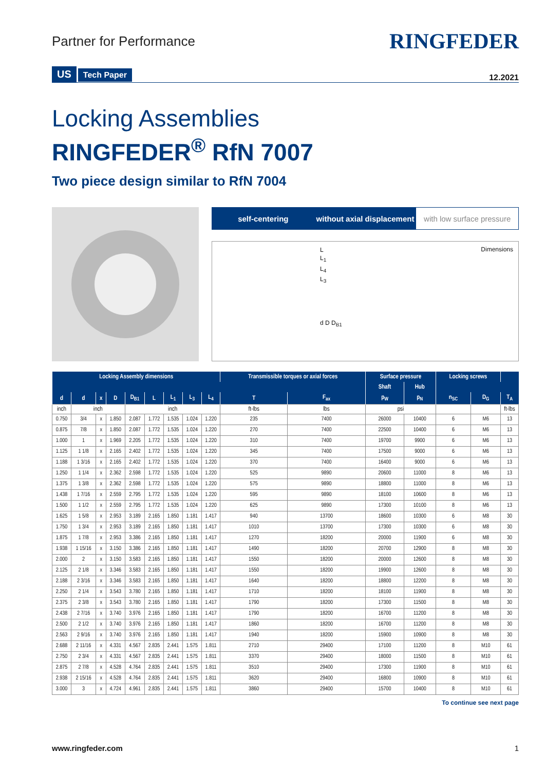Partner for Performance
RINGFEDER
US Tech Paper
12.2021
Locking Assemblies
RINGFEDER<sup>®</sup> RfN 7007
Two piece design similar to RfN 7004
self-centering without axial displacement with low surface pressure
Dimensions
L
L<sub>1</sub>
L<sub>4</sub>
L<sub>3</sub>
d D D<sub>B1</sub>
| Locking Assembly dimensions | | | | | | | | | Transmissible torques or axial forces | | Surface pressure | | Locking screws | | |
| --- | --- | --- | --- | --- | --- | --- | --- | --- | --- | --- | --- | --- | --- | --- | --- |
| | | | | | | | | | | | Shaft | Hub | | | |
| d | d | x | D | D<sub>B1</sub> | L | L<sub>1</sub> | L<sub>3</sub> | L<sub>4</sub> | T | F<sub>ax</sub> | p<sub>W</sub> | p<sub>N</sub> | n<sub>SC</sub> | D<sub>G</sub> | T<sub>A</sub> |
| inch | inch | | | inch | | | | | ft-lbs | lbs | psi | | | | ft-lbs |
| 0.750 | 3/4 | x | 1.850 | 2.087 | 1.772 | 1.535 | 1.024 | 1.220 | 235 | 7400 | 26000 | 10400 | 6 | M6 | 13 |
| 0.875 | 7/8 | x | 1.850 | 2.087 | 1.772 | 1.535 | 1.024 | 1.220 | 270 | 7400 | 22500 | 10400 | 6 | M6 | 13 |
| 1.000 | 1 | x | 1.969 | 2.205 | 1.772 | 1.535 | 1.024 | 1.220 | 310 | 7400 | 19700 | 9900 | 6 | M6 | 13 |
| 1.125 | 1 1/8 | x | 2.165 | 2.402 | 1.772 | 1.535 | 1.024 | 1.220 | 345 | 7400 | 17500 | 9000 | 6 | M6 | 13 |
| 1.188 | 1 3/16 | x | 2.165 | 2.402 | 1.772 | 1.535 | 1.024 | 1.220 | 370 | 7400 | 16400 | 9000 | 6 | M6 | 13 |
| 1.250 | 1 1/4 | x | 2.362 | 2.598 | 1.772 | 1.535 | 1.024 | 1.220 | 525 | 9890 | 20600 | 11000 | 8 | M6 | 13 |
| 1.375 | 1 3/8 | x | 2.362 | 2.598 | 1.772 | 1.535 | 1.024 | 1.220 | 575 | 9890 | 18800 | 11000 | 8 | M6 | 13 |
| 1.438 | 1 7/16 | x | 2.559 | 2.795 | 1.772 | 1.535 | 1.024 | 1.220 | 595 | 9890 | 18100 | 10600 | 8 | M6 | 13 |
| 1.500 | 1 1/2 | x | 2.559 | 2.795 | 1.772 | 1.535 | 1.024 | 1.220 | 625 | 9890 | 17300 | 10100 | 8 | M6 | 13 |
| 1.625 | 1 5/8 | x | 2.953 | 3.189 | 2.165 | 1.850 | 1.181 | 1.417 | 940 | 13700 | 18600 | 10300 | 6 | M8 | 30 |
| 1.750 | 1 3/4 | x | 2.953 | 3.189 | 2.165 | 1.850 | 1.181 | 1.417 | 1010 | 13700 | 17300 | 10300 | 6 | M8 | 30 |
| 1.875 | 1 7/8 | x | 2.953 | 3.386 | 2.165 | 1.850 | 1.181 | 1.417 | 1270 | 18200 | 20000 | 11900 | 6 | M8 | 30 |
| 1.938 | 1 15/16 | x | 3.150 | 3.386 | 2.165 | 1.850 | 1.181 | 1.417 | 1490 | 18200 | 20700 | 12900 | 8 | M8 | 30 |
| 2.000 | 2 | x | 3.150 | 3.583 | 2.165 | 1.850 | 1.181 | 1.417 | 1550 | 18200 | 20000 | 12600 | 8 | M8 | 30 |
| 2.125 | 2 1/8 | x | 3.346 | 3.583 | 2.165 | 1.850 | 1.181 | 1.417 | 1550 | 18200 | 19900 | 12600 | 8 | M8 | 30 |
| 2.188 | 2 3/16 | x | 3.346 | 3.583 | 2.165 | 1.850 | 1.181 | 1.417 | 1640 | 18200 | 18800 | 12200 | 8 | M8 | 30 |
| 2.250 | 2 1/4 | x | 3.543 | 3.780 | 2.165 | 1.850 | 1.181 | 1.417 | 1710 | 18200 | 18100 | 11900 | 8 | M8 | 30 |
| 2.375 | 2 3/8 | x | 3.543 | 3.780 | 2.165 | 1.850 | 1.181 | 1.417 | 1790 | 18200 | 17300 | 11500 | 8 | M8 | 30 |
| 2.438 | 2 7/16 | x | 3.740 | 3.976 | 2.165 | 1.850 | 1.181 | 1.417 | 1790 | 18200 | 16700 | 11200 | 8 | M8 | 30 |
| 2.500 | 2 1/2 | x | 3.740 | 3.976 | 2.165 | 1.850 | 1.181 | 1.417 | 1860 | 18200 | 16700 | 11200 | 8 | M8 | 30 |
| 2.563 | 2 9/16 | x | 3.740 | 3.976 | 2.165 | 1.850 | 1.181 | 1.417 | 1940 | 18200 | 15900 | 10900 | 8 | M8 | 30 |
| 2.688 | 2 11/16 | x | 4.331 | 4.567 | 2.835 | 2.441 | 1.575 | 1.811 | 2710 | 29400 | 17100 | 11200 | 8 | M10 | 61 |
| 2.750 | 2 3/4 | x | 4.331 | 4.567 | 2.835 | 2.441 | 1.575 | 1.811 | 3370 | 29400 | 18000 | 11500 | 8 | M10 | 61 |
| 2.875 | 2 7/8 | x | 4.528 | 4.764 | 2.835 | 2.441 | 1.575 | 1.811 | 3510 | 29400 | 17300 | 11900 | 8 | M10 | 61 |
| 2.938 | 2 15/16 | x | 4.528 | 4.764 | 2.835 | 2.441 | 1.575 | 1.811 | 3620 | 29400 | 16800 | 10900 | 8 | M10 | 61 |
| 3.000 | 3 | x | 4.724 | 4.961 | 2.835 | 2.441 | 1.575 | 1.811 | 3860 | 29400 | 15700 | 10400 | 8 | M10 | 61 |
To continue see next page
www.ringfeder.com 1